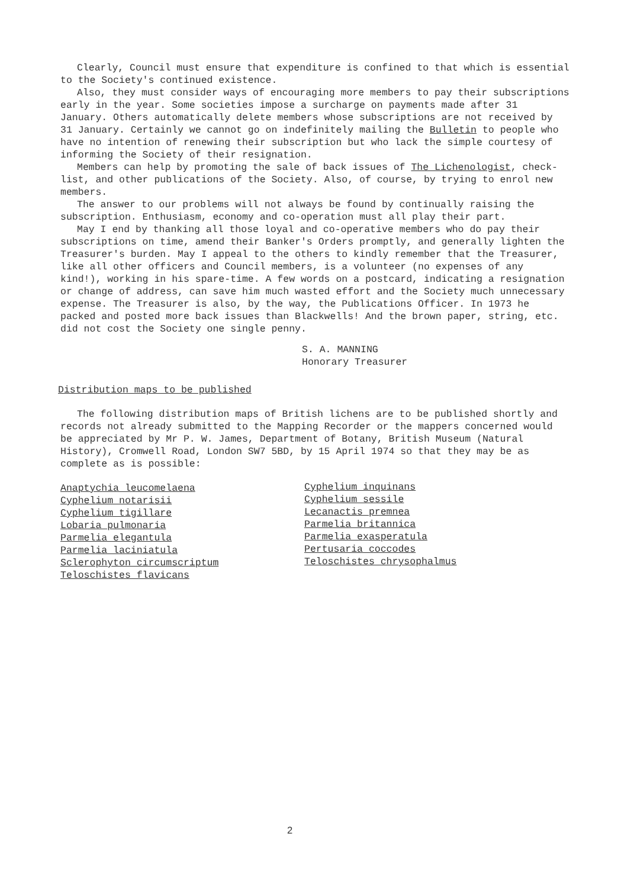Clearly, Council must ensure that expenditure is confined to that which is essential to the Society's continued existence.
Also, they must consider ways of encouraging more members to pay their subscriptions early in the year. Some societies impose a surcharge on payments made after 31 January. Others automatically delete members whose subscriptions are not received by 31 January. Certainly we cannot go on indefinitely mailing the Bulletin to people who have no intention of renewing their subscription but who lack the simple courtesy of informing the Society of their resignation.
Members can help by promoting the sale of back issues of The Lichenologist, check-list, and other publications of the Society. Also, of course, by trying to enrol new members.
The answer to our problems will not always be found by continually raising the subscription. Enthusiasm, economy and co-operation must all play their part.
May I end by thanking all those loyal and co-operative members who do pay their subscriptions on time, amend their Banker's Orders promptly, and generally lighten the Treasurer's burden. May I appeal to the others to kindly remember that the Treasurer, like all other officers and Council members, is a volunteer (no expenses of any kind!), working in his spare-time. A few words on a postcard, indicating a resignation or change of address, can save him much wasted effort and the Society much unnecessary expense. The Treasurer is also, by the way, the Publications Officer. In 1973 he packed and posted more back issues than Blackwells! And the brown paper, string, etc. did not cost the Society one single penny.
S. A. MANNING
Honorary Treasurer
Distribution maps to be published
The following distribution maps of British lichens are to be published shortly and records not already submitted to the Mapping Recorder or the mappers concerned would be appreciated by Mr P. W. James, Department of Botany, British Museum (Natural History), Cromwell Road, London SW7 5BD, by 15 April 1974 so that they may be as complete as is possible:
Anaptychia leucomelaena
Cyphelium notarisii
Cyphelium tigillare
Lobaria pulmonaria
Parmelia elegantula
Parmelia laciniatula
Sclerophyton circumscriptum
Teloschistes flavicans
Cyphelium inquinans
Cyphelium sessile
Lecanactis premnea
Parmelia britannica
Parmelia exasperatula
Pertusaria coccodes
Teloschistes chrysophalmus
2